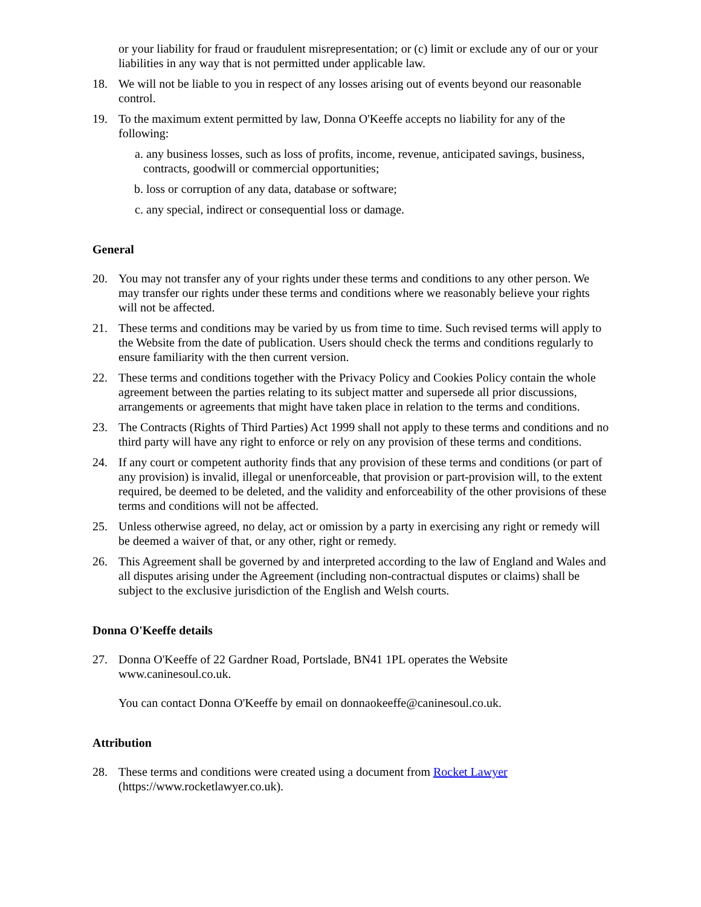or your liability for fraud or fraudulent misrepresentation; or (c) limit or exclude any of our or your liabilities in any way that is not permitted under applicable law.
18. We will not be liable to you in respect of any losses arising out of events beyond our reasonable control.
19. To the maximum extent permitted by law, Donna O'Keeffe accepts no liability for any of the following:
a. any business losses, such as loss of profits, income, revenue, anticipated savings, business, contracts, goodwill or commercial opportunities;
b. loss or corruption of any data, database or software;
c. any special, indirect or consequential loss or damage.
General
20. You may not transfer any of your rights under these terms and conditions to any other person. We may transfer our rights under these terms and conditions where we reasonably believe your rights will not be affected.
21. These terms and conditions may be varied by us from time to time. Such revised terms will apply to the Website from the date of publication. Users should check the terms and conditions regularly to ensure familiarity with the then current version.
22. These terms and conditions together with the Privacy Policy and Cookies Policy contain the whole agreement between the parties relating to its subject matter and supersede all prior discussions, arrangements or agreements that might have taken place in relation to the terms and conditions.
23. The Contracts (Rights of Third Parties) Act 1999 shall not apply to these terms and conditions and no third party will have any right to enforce or rely on any provision of these terms and conditions.
24. If any court or competent authority finds that any provision of these terms and conditions (or part of any provision) is invalid, illegal or unenforceable, that provision or part-provision will, to the extent required, be deemed to be deleted, and the validity and enforceability of the other provisions of these terms and conditions will not be affected.
25. Unless otherwise agreed, no delay, act or omission by a party in exercising any right or remedy will be deemed a waiver of that, or any other, right or remedy.
26. This Agreement shall be governed by and interpreted according to the law of England and Wales and all disputes arising under the Agreement (including non-contractual disputes or claims) shall be subject to the exclusive jurisdiction of the English and Welsh courts.
Donna O'Keeffe details
27. Donna O'Keeffe of 22 Gardner Road, Portslade, BN41 1PL operates the Website www.caninesoul.co.uk.
You can contact Donna O'Keeffe by email on donnaokeeffe@caninesoul.co.uk.
Attribution
28. These terms and conditions were created using a document from Rocket Lawyer (https://www.rocketlawyer.co.uk).